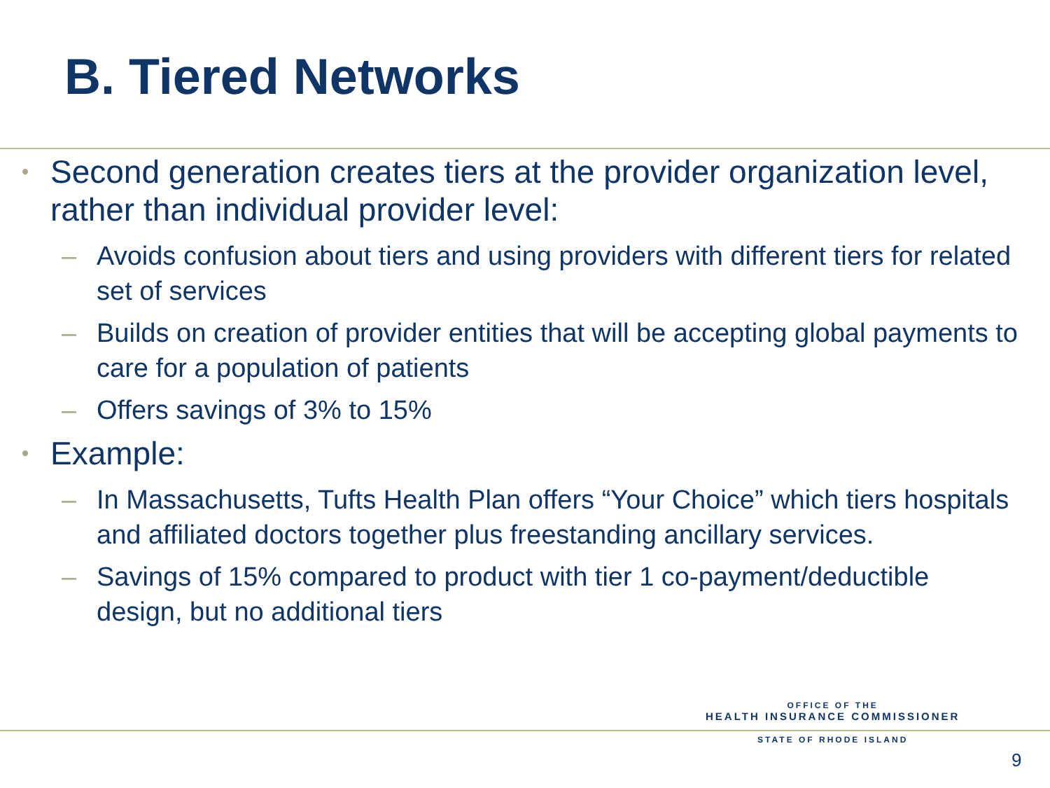B. Tiered Networks
• Second generation creates tiers at the provider organization level, rather than individual provider level:
– Avoids confusion about tiers and using providers with different tiers for related set of services
– Builds on creation of provider entities that will be accepting global payments to care for a population of patients
– Offers savings of 3% to 15%
• Example:
– In Massachusetts, Tufts Health Plan offers “Your Choice” which tiers hospitals and affiliated doctors together plus freestanding ancillary services.
– Savings of 15% compared to product with tier 1 co-payment/deductible design, but no additional tiers
OFFICE OF THE
HEALTH INSURANCE COMMISSIONER
STATE OF RHODE ISLAND
9